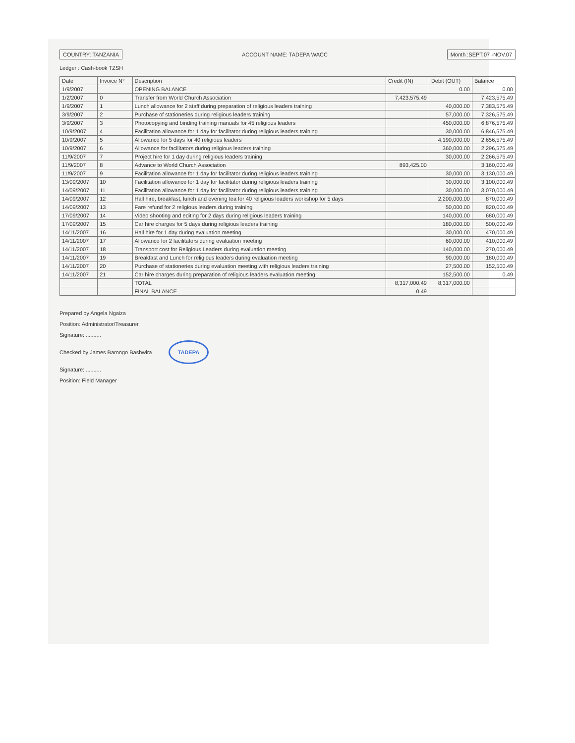COUNTRY: TANZANIA ACCOUNT NAME: TADEPA WACC Month :SEPT.07 -NOV.07
Ledger : Cash-book TZSH
| Date | Invoice N° | Description | Credit (IN) | Debit (OUT) | Balance |
| --- | --- | --- | --- | --- | --- |
| 1/9/2007 | | OPENING BALANCE | | 0.00 | 0.00 |
| 1/2/2007 | 0 | Transfer from World Church Association | 7,423,575.49 | | 7,423,575.49 |
| 1/9/2007 | 1 | Lunch allowance for 2 staff during preparation of religious leaders training | | 40,000.00 | 7,383,575.49 |
| 3/9/2007 | 2 | Purchase of stationeries during religious leaders training | | 57,000.00 | 7,326,575.49 |
| 3/9/2007 | 3 | Photocopying and binding training manuals for 45 religious leaders | | 450,000.00 | 6,876,575.49 |
| 10/9/2007 | 4 | Facilitation allowance for 1 day for facilitator during religious leaders training | | 30,000.00 | 6,846,575.49 |
| 10/9/2007 | 5 | Allowance for 5 days for 40 religious leaders | | 4,190,000.00 | 2,656,575.49 |
| 10/9/2007 | 6 | Allowance for facilitators during religious leaders training | | 360,000.00 | 2,296,575.49 |
| 11/9/2007 | 7 | Project hire for 1 day during religious leaders training | | 30,000.00 | 2,266,575.49 |
| 11/9/2007 | 8 | Advance to World Church Association | 893,425.00 | | 3,160,000.49 |
| 11/9/2007 | 9 | Facilitation allowance for 1 day for facilitator during religious leaders training | | 30,000.00 | 3,130,000.49 |
| 13/09/2007 | 10 | Facilitation allowance for 1 day for facilitator during religious leaders training | | 30,000.00 | 3,100,000.49 |
| 14/09/2007 | 11 | Facilitation allowance for 1 day for facilitator during religious leaders training | | 30,000.00 | 3,070,000.49 |
| 14/09/2007 | 12 | Hall hire, breakfast, lunch and evening tea for 40 religious leaders workshop for 5 days | | 2,200,000.00 | 870,000.49 |
| 14/09/2007 | 13 | Fare refund for 2 religious leaders during training | | 50,000.00 | 820,000.49 |
| 17/09/2007 | 14 | Video shooting and editing for 2 days during religious leaders training | | 140,000.00 | 680,000.49 |
| 17/09/2007 | 15 | Car hire charges for 5 days during religious leaders training | | 180,000.00 | 500,000.49 |
| 14/11/2007 | 16 | Hall hire for 1 day during evaluation meeting | | 30,000.00 | 470,000.49 |
| 14/11/2007 | 17 | Allowance for 2 facilitators during evaluation meeting | | 60,000.00 | 410,000.49 |
| 14/11/2007 | 18 | Transport cost for Religious Leaders during evaluation meeting | | 140,000.00 | 270,000.49 |
| 14/11/2007 | 19 | Breakfast and Lunch for religious leaders during evaluation meeting | | 90,000.00 | 180,000.49 |
| 14/11/2007 | 20 | Purchase of stationeries during evaluation meeting with religious leaders training | | 27,500.00 | 152,500.49 |
| 14/11/2007 | 21 | Car hire charges during preparation of religious leaders evaluation meeting | | 152,500.00 | 0.49 |
| | | TOTAL | 8,317,000.49 | 8,317,000.00 | |
| | | FINAL BALANCE | 0.49 | | |
Prepared by Angela Ngaiza
Position: Administrator/Treasurer
Signature: ..........
Checked by James Barongo Bashwira TADEPA
Signature: ..........
Position: Field Manager